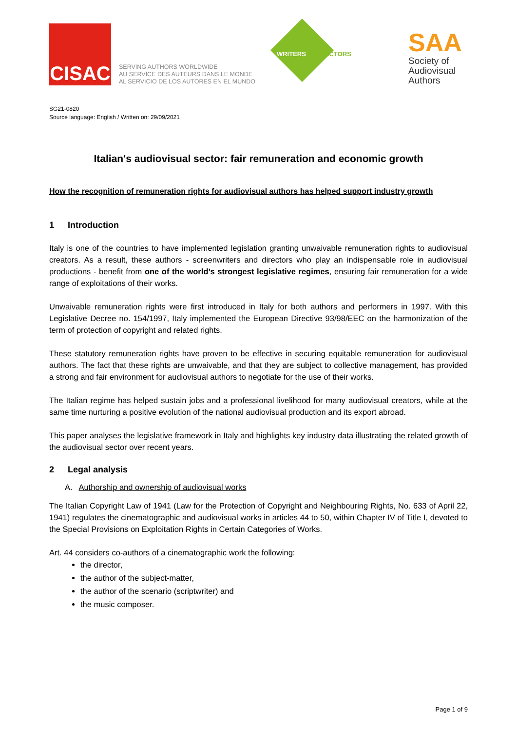CISAC
SERVING AUTHORS WORLDWIDE
AU SERVICE DES AUTEURS DANS LE MONDE
AL SERVICIO DE LOS AUTORES EN EL MUNDO
WRITERS & DIRECTORS
SAA
Society of
Audiovisual
Authors
SG21-0820
Source language: English / Written on: 29/09/2021
Italian's audiovisual sector: fair remuneration and economic growth
How the recognition of remuneration rights for audiovisual authors has helped support industry growth
1 Introduction
Italy is one of the countries to have implemented legislation granting unwaivable remuneration rights to audiovisual creators. As a result, these authors - screenwriters and directors who play an indispensable role in audiovisual productions - benefit from one of the world’s strongest legislative regimes, ensuring fair remuneration for a wide range of exploitations of their works.
Unwaivable remuneration rights were first introduced in Italy for both authors and performers in 1997. With this Legislative Decree no. 154/1997, Italy implemented the European Directive 93/98/EEC on the harmonization of the term of protection of copyright and related rights.
These statutory remuneration rights have proven to be effective in securing equitable remuneration for audiovisual authors. The fact that these rights are unwaivable, and that they are subject to collective management, has provided a strong and fair environment for audiovisual authors to negotiate for the use of their works.
The Italian regime has helped sustain jobs and a professional livelihood for many audiovisual creators, while at the same time nurturing a positive evolution of the national audiovisual production and its export abroad.
This paper analyses the legislative framework in Italy and highlights key industry data illustrating the related growth of the audiovisual sector over recent years.
2 Legal analysis
A. Authorship and ownership of audiovisual works
The Italian Copyright Law of 1941 (Law for the Protection of Copyright and Neighbouring Rights, No. 633 of April 22, 1941) regulates the cinematographic and audiovisual works in articles 44 to 50, within Chapter IV of Title I, devoted to the Special Provisions on Exploitation Rights in Certain Categories of Works.
Art. 44 considers co-authors of a cinematographic work the following:
the director,
the author of the subject-matter,
the author of the scenario (scriptwriter) and
the music composer.
Page 1 of 9